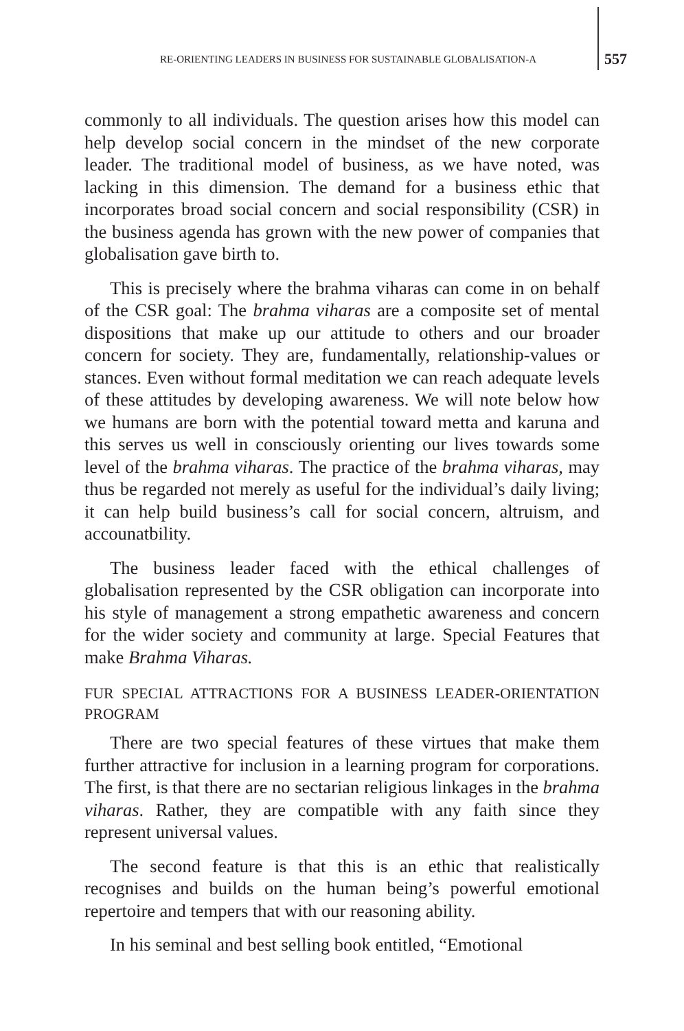RE-ORIENTING LEADERS IN BUSINESS FOR SUSTAINABLE GLOBALISATION-A 557
commonly to all individuals. The question arises how this model can help develop social concern in the mindset of the new corporate leader. The traditional model of business, as we have noted, was lacking in this dimension. The demand for a business ethic that incorporates broad social concern and social responsibility (CSR) in the business agenda has grown with the new power of companies that globalisation gave birth to.
This is precisely where the brahma viharas can come in on behalf of the CSR goal: The brahma viharas are a composite set of mental dispositions that make up our attitude to others and our broader concern for society. They are, fundamentally, relationship-values or stances. Even without formal meditation we can reach adequate levels of these attitudes by developing awareness. We will note below how we humans are born with the potential toward metta and karuna and this serves us well in consciously orienting our lives towards some level of the brahma viharas. The practice of the brahma viharas, may thus be regarded not merely as useful for the individual’s daily living; it can help build business’s call for social concern, altruism, and accounatbility.
The business leader faced with the ethical challenges of globalisation represented by the CSR obligation can incorporate into his style of management a strong empathetic awareness and concern for the wider society and community at large. Special Features that make Brahma Viharas.
FUR SPECIAL ATTRACTIONS FOR A BUSINESS LEADER-ORIENTATION PROGRAM
There are two special features of these virtues that make them further attractive for inclusion in a learning program for corporations. The first, is that there are no sectarian religious linkages in the brahma viharas. Rather, they are compatible with any faith since they represent universal values.
The second feature is that this is an ethic that realistically recognises and builds on the human being’s powerful emotional repertoire and tempers that with our reasoning ability.
In his seminal and best selling book entitled, “Emotional